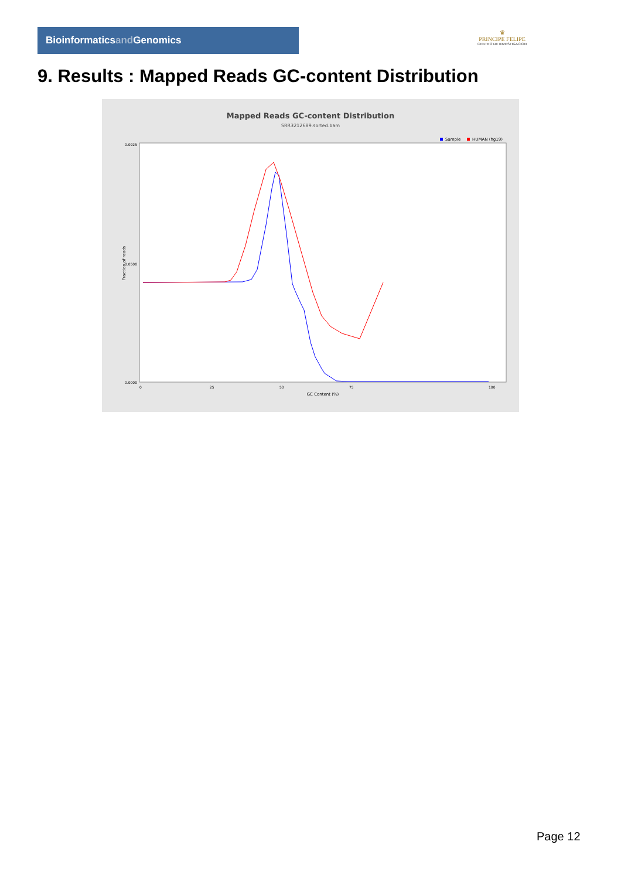Bioinformaticsand Genomics
♛
PRINCIPE FELIPE
CENTRO DE INVESTIGACION
9. Results : Mapped Reads GC-content Distribution
Mapped Reads GC-content Distribution
SRR3212689.sorted.bam
Sample
HUMAN (hg19)
Fraction of reads
0.0925
0.0500
0.0000
0
25
50
75
100
GC Content (%)
Page 12